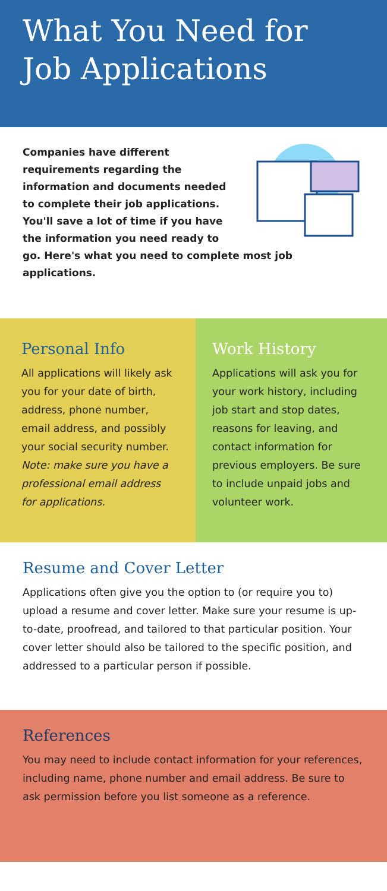What You Need for Job Applications
Companies have different requirements regarding the information and documents needed to complete their job applications. You'll save a lot of time if you have the information you need ready to go. Here's what you need to complete most job applications.
Personal Info
All applications will likely ask you for your date of birth, address, phone number, email address, and possibly your social security number. Note: make sure you have a professional email address for applications.
Work History
Applications will ask you for your work history, including job start and stop dates, reasons for leaving, and contact information for previous employers. Be sure to include unpaid jobs and volunteer work.
Resume and Cover Letter
Applications often give you the option to (or require you to) upload a resume and cover letter. Make sure your resume is up-to-date, proofread, and tailored to that particular position. Your cover letter should also be tailored to the specific position, and addressed to a particular person if possible.
References
You may need to include contact information for your references, including name, phone number and email address. Be sure to ask permission before you list someone as a reference.